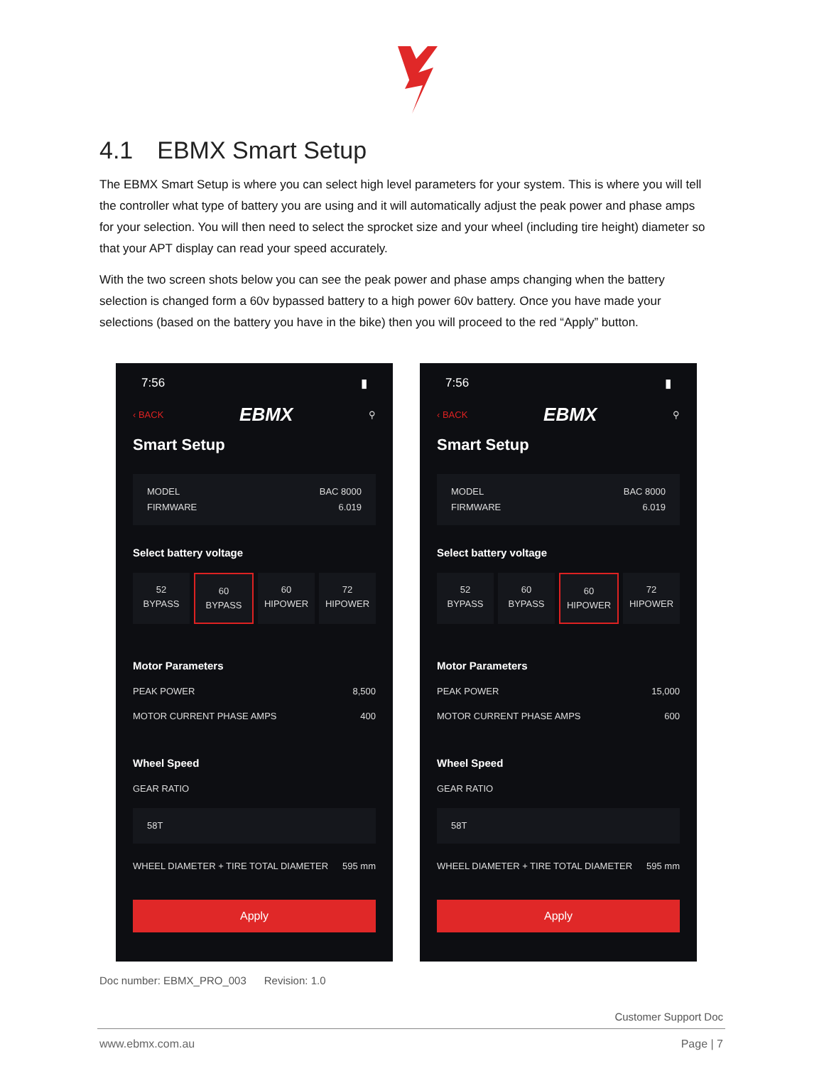4.1 EBMX Smart Setup
The EBMX Smart Setup is where you can select high level parameters for your system. This is where you will tell the controller what type of battery you are using and it will automatically adjust the peak power and phase amps for your selection. You will then need to select the sprocket size and your wheel (including tire height) diameter so that your APT display can read your speed accurately.
With the two screen shots below you can see the peak power and phase amps changing when the battery selection is changed form a 60v bypassed battery to a high power 60v battery. Once you have made your selections (based on the battery you have in the bike) then you will proceed to the red “Apply” button.
7:56 ▮
‹ BACK EBMX ⚲
Smart Setup
MODEL
FIRMWARE
BAC 8000
6.019
Select battery voltage
52
BYPASS
60
BYPASS
60
HIPOWER
72
HIPOWER
Motor Parameters
PEAK POWER 8,500
MOTOR CURRENT PHASE AMPS 400
Wheel Speed
GEAR RATIO
58T
WHEEL DIAMETER + TIRE TOTAL DIAMETER 595 mm
Apply
7:56 ▮
‹ BACK EBMX ⚲
Smart Setup
MODEL
FIRMWARE
BAC 8000
6.019
Select battery voltage
52
BYPASS
60
BYPASS
60
HIPOWER
72
HIPOWER
Motor Parameters
PEAK POWER 15,000
MOTOR CURRENT PHASE AMPS 600
Wheel Speed
GEAR RATIO
58T
WHEEL DIAMETER + TIRE TOTAL DIAMETER 595 mm
Apply
Doc number: EBMX_PRO_003 Revision: 1.0
Customer Support Doc
www.ebmx.com.au Page | 7